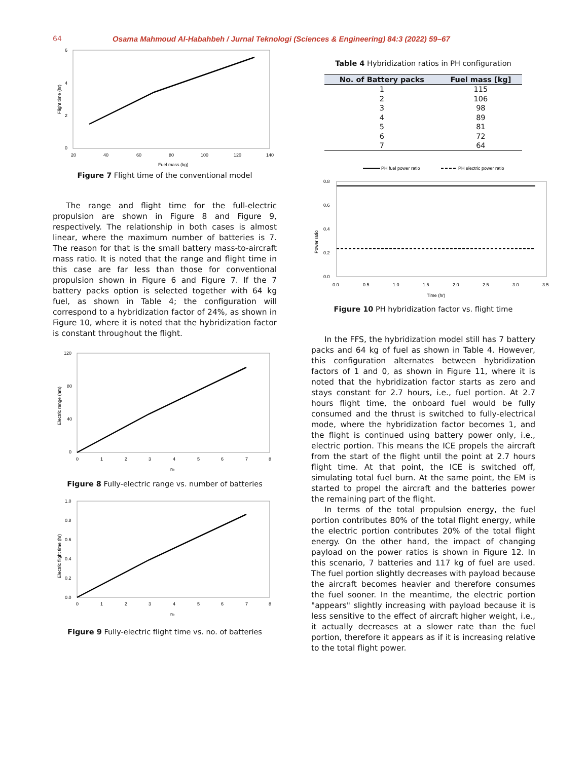64 Osama Mahmoud Al-Habahbeh / Jurnal Teknologi (Sciences & Engineering) 84:3 (2022) 59–67
6
4
2
0
20
40
60
80
100
120
140
Fuel mass (kg)
Flight time (hr)
Figure 7 Flight time of the conventional model
The range and flight time for the full-electric propulsion are shown in Figure 8 and Figure 9, respectively. The relationship in both cases is almost linear, where the maximum number of batteries is 7. The reason for that is the small battery mass-to-aircraft mass ratio. It is noted that the range and flight time in this case are far less than those for conventional propulsion shown in Figure 6 and Figure 7. If the 7 battery packs option is selected together with 64 kg fuel, as shown in Table 4; the configuration will correspond to a hybridization factor of 24%, as shown in Figure 10, where it is noted that the hybridization factor is constant throughout the flight.
120
80
40
0
0
1
2
3
4
5
6
7
8
nb
Electric range (nm)
Figure 8 Fully-electric range vs. number of batteries
1.0
0.8
0.6
0.4
0.2
0.0
0
1
2
3
4
5
6
7
8
nb
Electric flight time (hr)
Figure 9 Fully-electric flight time vs. no. of batteries
Table 4 Hybridization ratios in PH configuration
| No. of Battery packs | Fuel mass [kg] |
| --- | --- |
| 1 | 115 |
| 2 | 106 |
| 3 | 98 |
| 4 | 89 |
| 5 | 81 |
| 6 | 72 |
| 7 | 64 |
PH fuel power ratio
PH electric power ratio
0.8
0.6
0.4
0.2
0.0
0.0
0.5
1.0
1.5
2.0
2.5
3.0
3.5
Time (hr)
Power ratio
Figure 10 PH hybridization factor vs. flight time
In the FFS, the hybridization model still has 7 battery packs and 64 kg of fuel as shown in Table 4. However, this configuration alternates between hybridization factors of 1 and 0, as shown in Figure 11, where it is noted that the hybridization factor starts as zero and stays constant for 2.7 hours, i.e., fuel portion. At 2.7 hours flight time, the onboard fuel would be fully consumed and the thrust is switched to fully-electrical mode, where the hybridization factor becomes 1, and the flight is continued using battery power only, i.e., electric portion. This means the ICE propels the aircraft from the start of the flight until the point at 2.7 hours flight time. At that point, the ICE is switched off, simulating total fuel burn. At the same point, the EM is started to propel the aircraft and the batteries power the remaining part of the flight.
In terms of the total propulsion energy, the fuel portion contributes 80% of the total flight energy, while the electric portion contributes 20% of the total flight energy. On the other hand, the impact of changing payload on the power ratios is shown in Figure 12. In this scenario, 7 batteries and 117 kg of fuel are used. The fuel portion slightly decreases with payload because the aircraft becomes heavier and therefore consumes the fuel sooner. In the meantime, the electric portion "appears" slightly increasing with payload because it is less sensitive to the effect of aircraft higher weight, i.e., it actually decreases at a slower rate than the fuel portion, therefore it appears as if it is increasing relative to the total flight power.